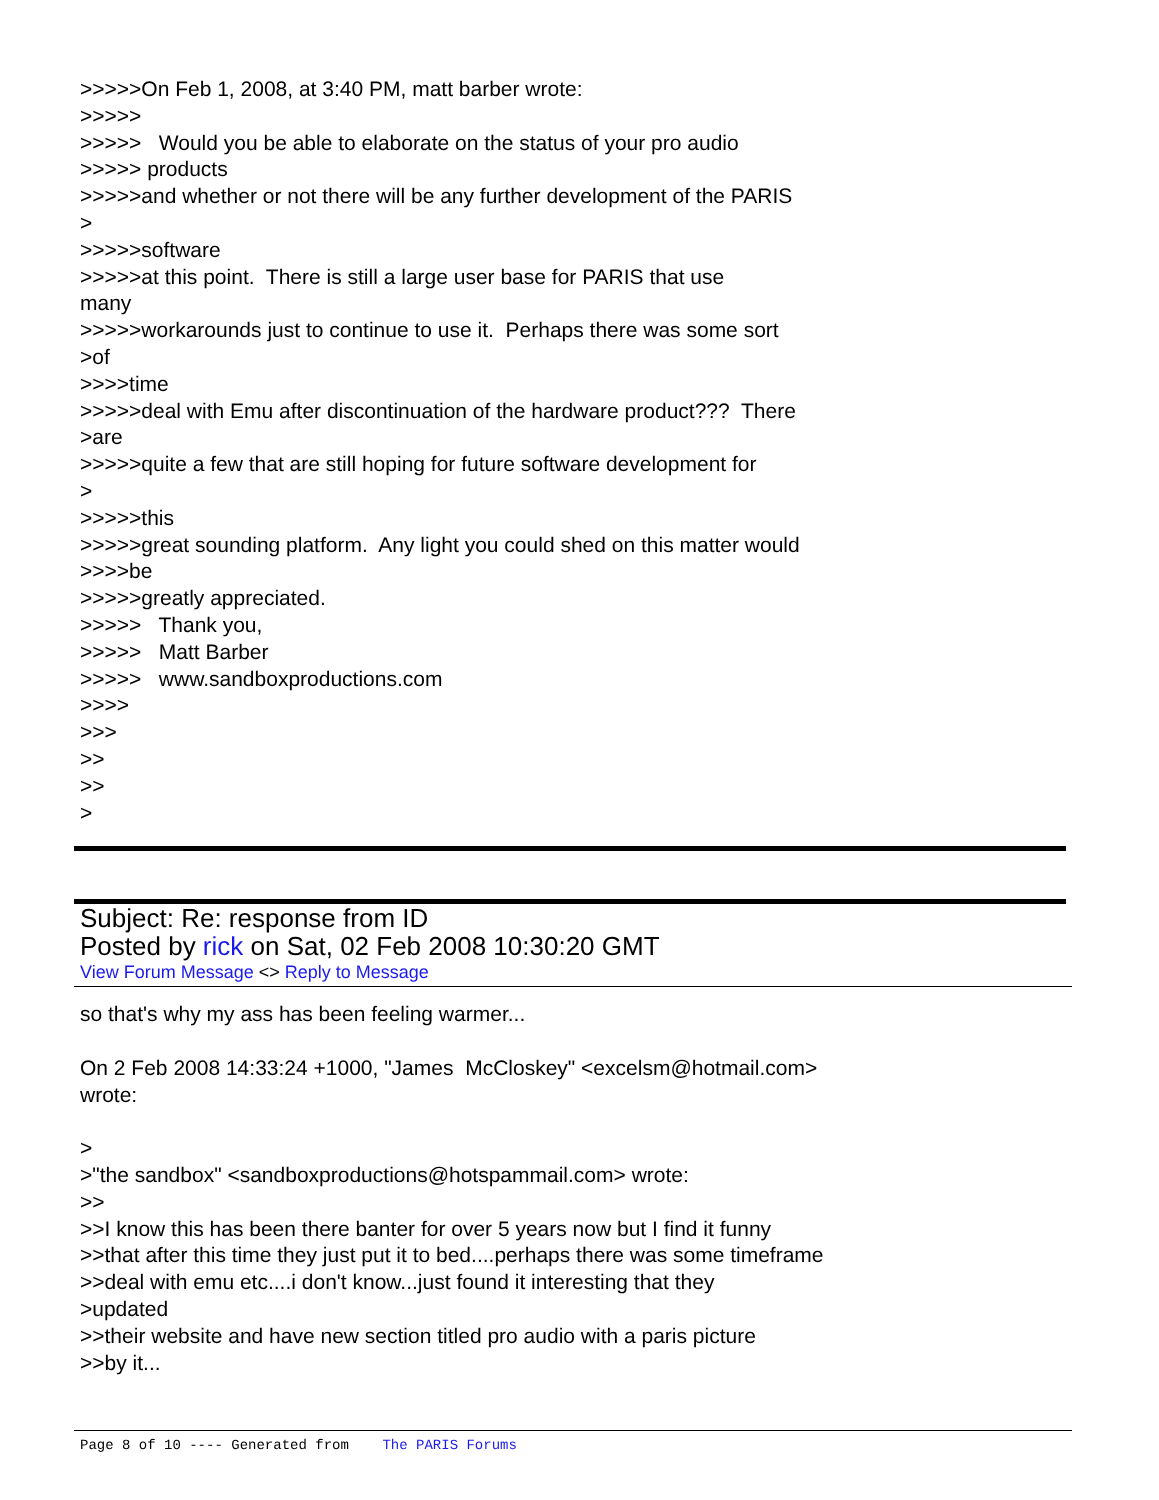>>>>>On Feb 1, 2008, at 3:40 PM, matt barber wrote: >>>>> >>>>> Would you be able to elaborate on the status of your pro audio >>>>> products >>>>>and whether or not there will be any further development of the PARIS > >>>>>software >>>>>at this point. There is still a large user base for PARIS that use many >>>>>workarounds just to continue to use it. Perhaps there was some sort >of >>>>time >>>>>deal with Emu after discontinuation of the hardware product??? There >are >>>>>quite a few that are still hoping for future software development for > >>>>>this >>>>>great sounding platform. Any light you could shed on this matter would >>>>be >>>>>greatly appreciated. >>>>> Thank you, >>>>> Matt Barber >>>>> www.sandboxproductions.com >>>> >>> >> >> >
Subject: Re: response from ID
Posted by rick on Sat, 02 Feb 2008 10:30:20 GMT
View Forum Message <> Reply to Message
so that's why my ass has been feeling warmer... On 2 Feb 2008 14:33:24 +1000, "James McCloskey" <excelsm@hotmail.com> wrote: > >"the sandbox" <sandboxproductions@hotspammail.com> wrote: >> >>I know this has been there banter for over 5 years now but I find it funny >>that after this time they just put it to bed....perhaps there was some timeframe >>deal with emu etc....i don't know...just found it interesting that they >updated >>their website and have new section titled pro audio with a paris picture >>by it...
Page 8 of 10 ---- Generated from The PARIS Forums